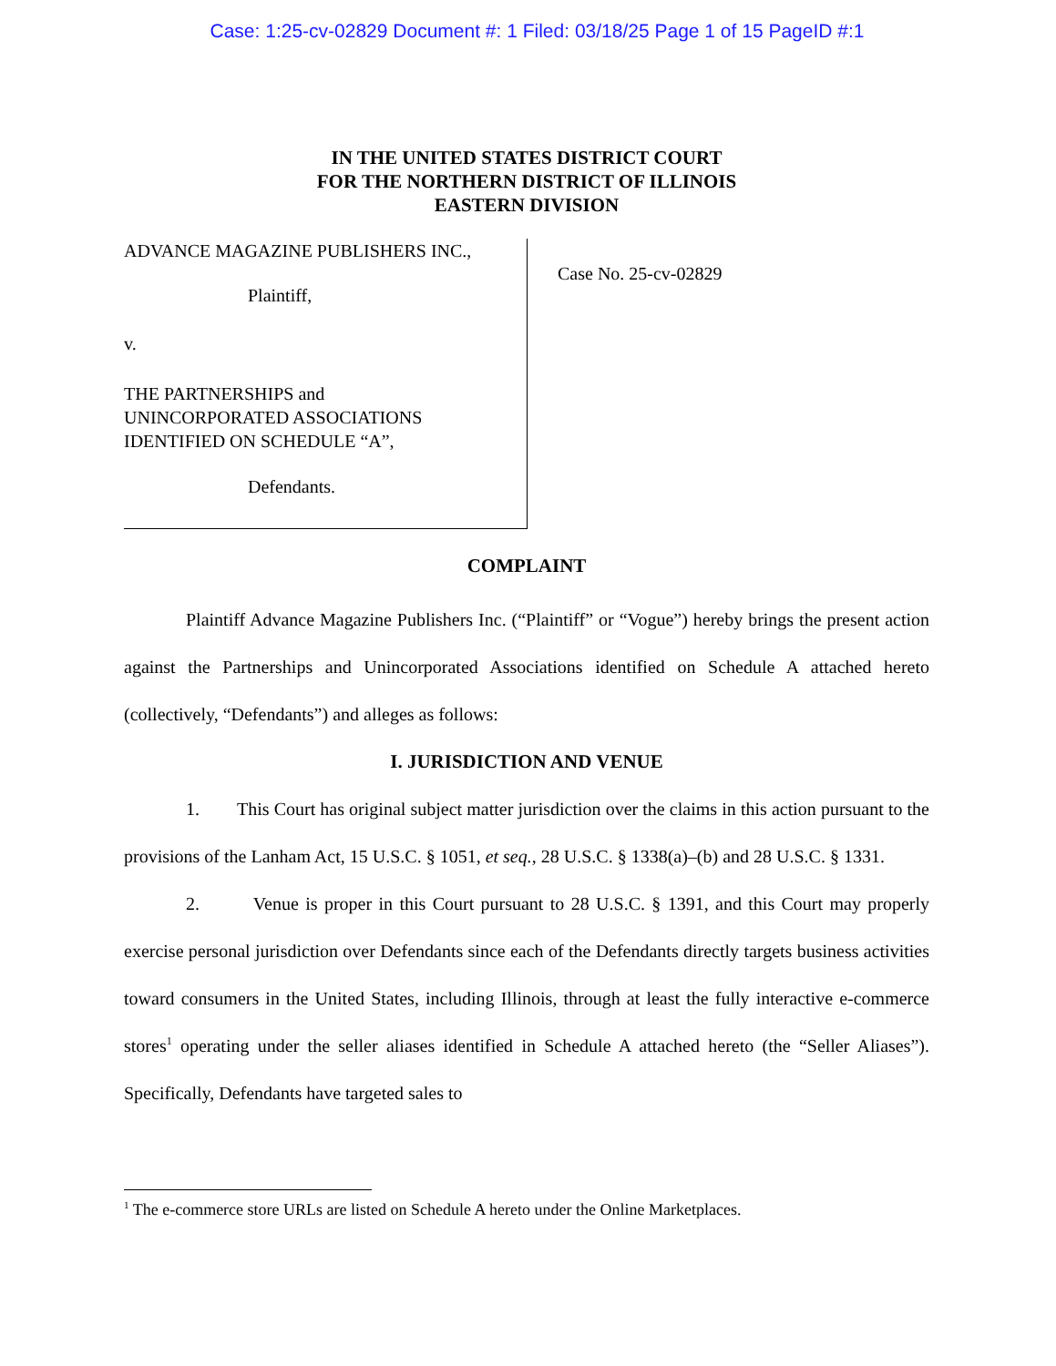Case: 1:25-cv-02829 Document #: 1 Filed: 03/18/25 Page 1 of 15 PageID #:1
IN THE UNITED STATES DISTRICT COURT
FOR THE NORTHERN DISTRICT OF ILLINOIS
EASTERN DIVISION
ADVANCE MAGAZINE PUBLISHERS INC.,
Plaintiff,
v.
THE PARTNERSHIPS and
UNINCORPORATED ASSOCIATIONS
IDENTIFIED ON SCHEDULE “A”,
Defendants.
Case No. 25-cv-02829
COMPLAINT
Plaintiff Advance Magazine Publishers Inc. (“Plaintiff” or “Vogue”) hereby brings the present action against the Partnerships and Unincorporated Associations identified on Schedule A attached hereto (collectively, “Defendants”) and alleges as follows:
I. JURISDICTION AND VENUE
1. This Court has original subject matter jurisdiction over the claims in this action pursuant to the provisions of the Lanham Act, 15 U.S.C. § 1051, et seq., 28 U.S.C. § 1338(a)–(b) and 28 U.S.C. § 1331.
2. Venue is proper in this Court pursuant to 28 U.S.C. § 1391, and this Court may properly exercise personal jurisdiction over Defendants since each of the Defendants directly targets business activities toward consumers in the United States, including Illinois, through at least the fully interactive e-commerce stores<sup>1</sup> operating under the seller aliases identified in Schedule A attached hereto (the “Seller Aliases”). Specifically, Defendants have targeted sales to
<sup>1</sup> The e-commerce store URLs are listed on Schedule A hereto under the Online Marketplaces.